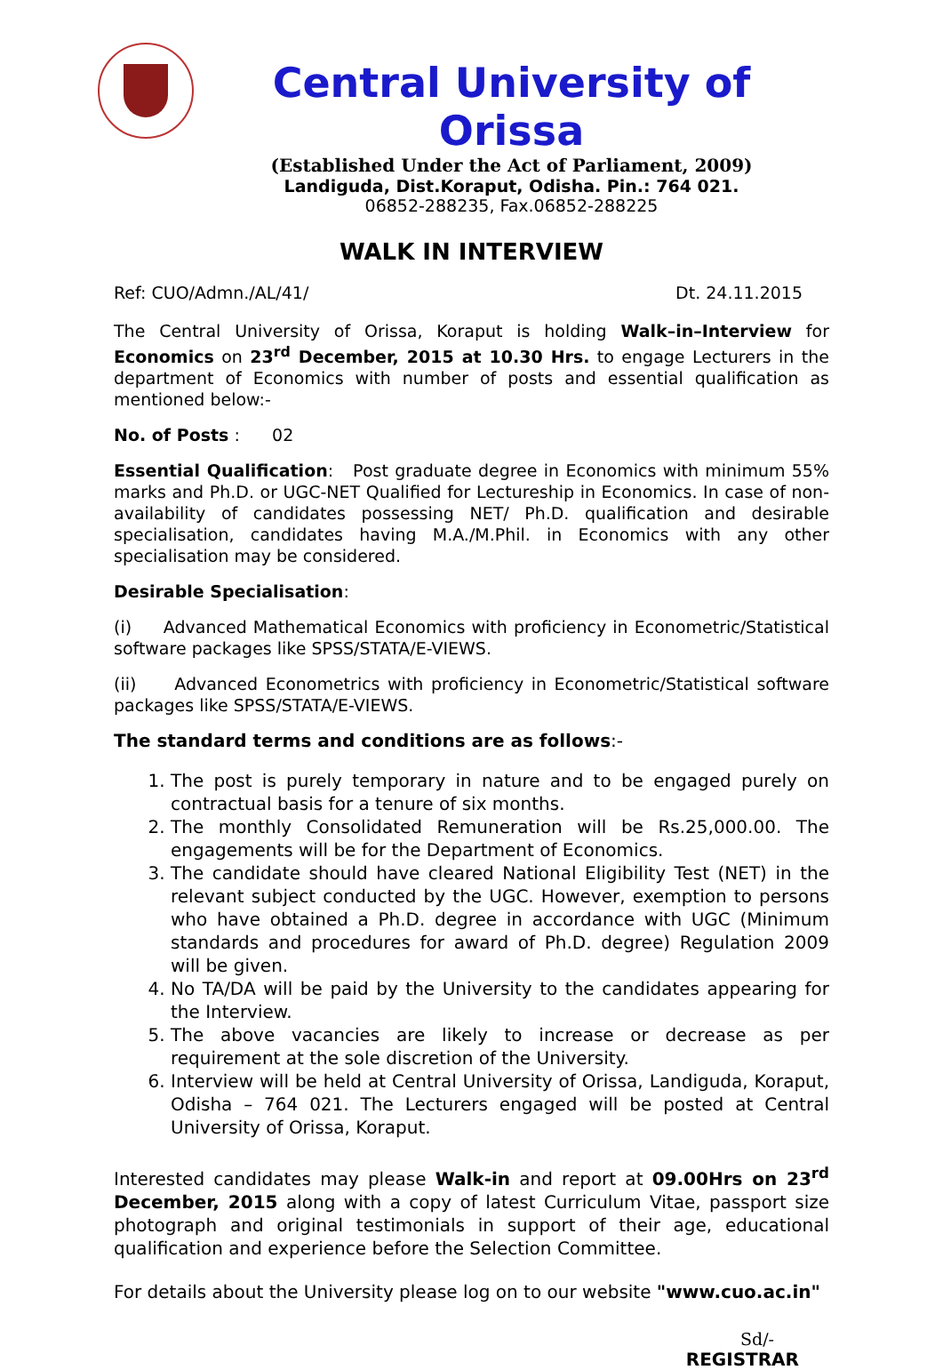Central University of Orissa
(Established Under the Act of Parliament, 2009)
Landiguda, Dist.Koraput, Odisha. Pin.: 764 021.
06852-288235, Fax.06852-288225
WALK IN INTERVIEW
Ref: CUO/Admn./AL/41/ Dt. 24.11.2015
The Central University of Orissa, Koraput is holding Walk–in–Interview for Economics on 23<sup>rd</sup> December, 2015 at 10.30 Hrs. to engage Lecturers in the department of Economics with number of posts and essential qualification as mentioned below:-
No. of Posts : 02
Essential Qualification: Post graduate degree in Economics with minimum 55% marks and Ph.D. or UGC-NET Qualified for Lectureship in Economics. In case of non-availability of candidates possessing NET/ Ph.D. qualification and desirable specialisation, candidates having M.A./M.Phil. in Economics with any other specialisation may be considered.
Desirable Specialisation:
(i) Advanced Mathematical Economics with proficiency in Econometric/Statistical software packages like SPSS/STATA/E-VIEWS.
(ii) Advanced Econometrics with proficiency in Econometric/Statistical software packages like SPSS/STATA/E-VIEWS.
The standard terms and conditions are as follows:-
1. The post is purely temporary in nature and to be engaged purely on contractual basis for a tenure of six months.
2. The monthly Consolidated Remuneration will be Rs.25,000.00. The engagements will be for the Department of Economics.
3. The candidate should have cleared National Eligibility Test (NET) in the relevant subject conducted by the UGC. However, exemption to persons who have obtained a Ph.D. degree in accordance with UGC (Minimum standards and procedures for award of Ph.D. degree) Regulation 2009 will be given.
4. No TA/DA will be paid by the University to the candidates appearing for the Interview.
5. The above vacancies are likely to increase or decrease as per requirement at the sole discretion of the University.
6. Interview will be held at Central University of Orissa, Landiguda, Koraput, Odisha – 764 021. The Lecturers engaged will be posted at Central University of Orissa, Koraput.
Interested candidates may please Walk-in and report at 09.00Hrs on 23<sup>rd</sup> December, 2015 along with a copy of latest Curriculum Vitae, passport size photograph and original testimonials in support of their age, educational qualification and experience before the Selection Committee.
For details about the University please log on to our website "www.cuo.ac.in"
Sd/-
REGISTRAR